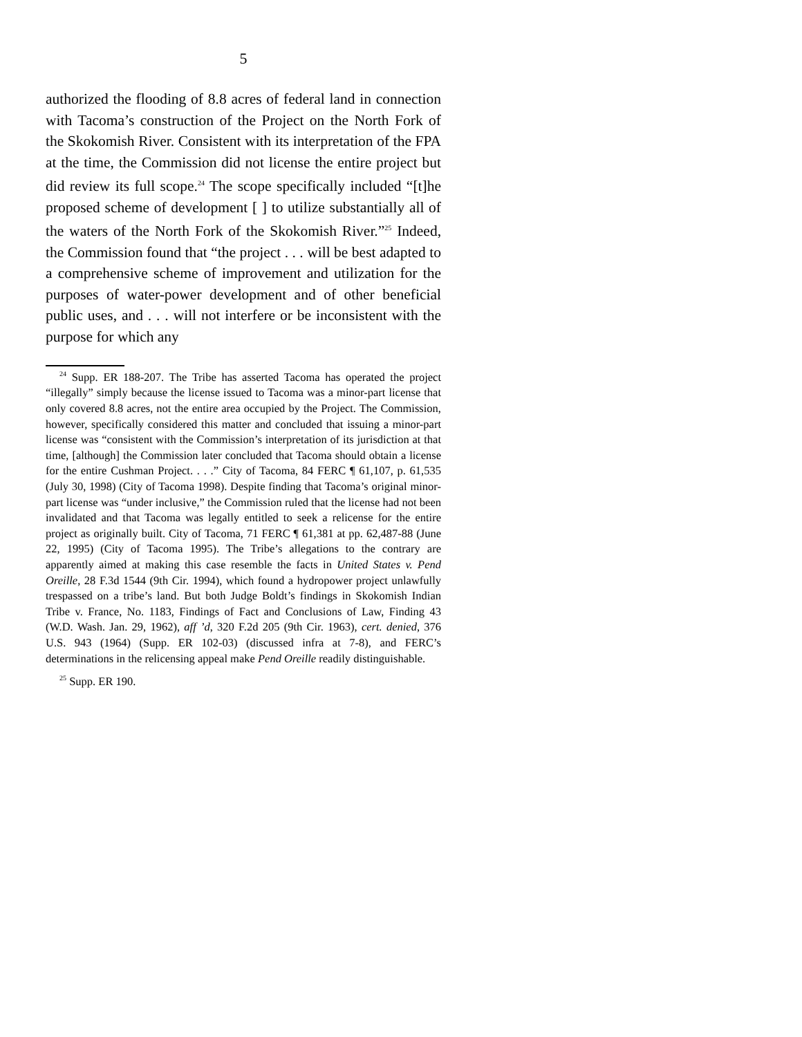5
authorized the flooding of 8.8 acres of federal land in connection with Tacoma’s construction of the Project on the North Fork of the Skokomish River. Consistent with its interpretation of the FPA at the time, the Commission did not license the entire project but did review its full scope.<sup>24</sup> The scope specifically included “[t]he proposed scheme of development [ ] to utilize substantially all of the waters of the North Fork of the Skokomish River.”<sup>25</sup> Indeed, the Commission found that “the project . . . will be best adapted to a comprehensive scheme of improvement and utilization for the purposes of water-power development and of other beneficial public uses, and . . . will not interfere or be inconsistent with the purpose for which any
<sup>24</sup> Supp. ER 188-207. The Tribe has asserted Tacoma has operated the project “illegally” simply because the license issued to Tacoma was a minor-part license that only covered 8.8 acres, not the entire area occupied by the Project. The Commission, however, specifically considered this matter and concluded that issuing a minor-part license was “consistent with the Commission’s interpretation of its jurisdiction at that time, [although] the Commission later concluded that Tacoma should obtain a license for the entire Cushman Project. . . .” City of Tacoma, 84 FERC ¶ 61,107, p. 61,535 (July 30, 1998) (City of Tacoma 1998). Despite finding that Tacoma’s original minor-part license was “under inclusive,” the Commission ruled that the license had not been invalidated and that Tacoma was legally entitled to seek a relicense for the entire project as originally built. City of Tacoma, 71 FERC ¶ 61,381 at pp. 62,487-88 (June 22, 1995) (City of Tacoma 1995). The Tribe’s allegations to the contrary are apparently aimed at making this case resemble the facts in United States v. Pend Oreille, 28 F.3d 1544 (9th Cir. 1994), which found a hydropower project unlawfully trespassed on a tribe’s land. But both Judge Boldt’s findings in Skokomish Indian Tribe v. France, No. 1183, Findings of Fact and Conclusions of Law, Finding 43 (W.D. Wash. Jan. 29, 1962), aff ’d, 320 F.2d 205 (9th Cir. 1963), cert. denied, 376 U.S. 943 (1964) (Supp. ER 102-03) (discussed infra at 7-8), and FERC’s determinations in the relicensing appeal make Pend Oreille readily distinguishable.
<sup>25</sup> Supp. ER 190.